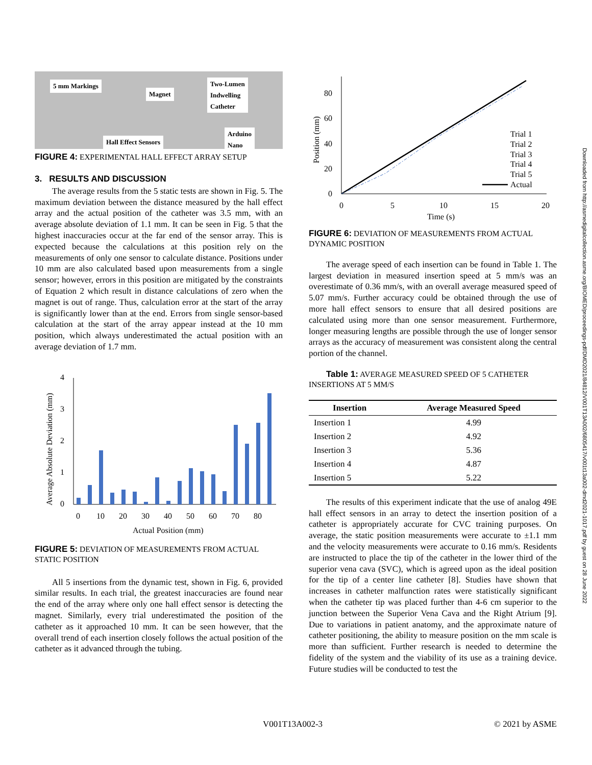5 mm Markings
Magnet
Two-Lumen
Indwelling
Catheter
Hall Effect Sensors
Arduino
Nano
FIGURE 4: EXPERIMENTAL HALL EFFECT ARRAY SETUP
3. RESULTS AND DISCUSSION
The average results from the 5 static tests are shown in Fig. 5. The maximum deviation between the distance measured by the hall effect array and the actual position of the catheter was 3.5 mm, with an average absolute deviation of 1.1 mm. It can be seen in Fig. 5 that the highest inaccuracies occur at the far end of the sensor array. This is expected because the calculations at this position rely on the measurements of only one sensor to calculate distance. Positions under 10 mm are also calculated based upon measurements from a single sensor; however, errors in this position are mitigated by the constraints of Equation 2 which result in distance calculations of zero when the magnet is out of range. Thus, calculation error at the start of the array is significantly lower than at the end. Errors from single sensor-based calculation at the start of the array appear instead at the 10 mm position, which always underestimated the actual position with an average deviation of 1.7 mm.
Average Absolute Deviation (mm)
0
1
2
3
4
0
10
20
30
40
50
60
70
80
Actual Position (mm)
FIGURE 5: DEVIATION OF MEASUREMENTS FROM ACTUAL STATIC POSITION
All 5 insertions from the dynamic test, shown in Fig. 6, provided similar results. In each trial, the greatest inaccuracies are found near the end of the array where only one hall effect sensor is detecting the magnet. Similarly, every trial underestimated the position of the catheter as it approached 10 mm. It can be seen however, that the overall trend of each insertion closely follows the actual position of the catheter as it advanced through the tubing.
Position (mm)
0
20
40
60
80
0
5
10
15
20
Time (s)
Trial 1
Trial 2
Trial 3
Trial 4
Trial 5
Actual
FIGURE 6: DEVIATION OF MEASUREMENTS FROM ACTUAL DYNAMIC POSITION
The average speed of each insertion can be found in Table 1. The largest deviation in measured insertion speed at 5 mm/s was an overestimate of 0.36 mm/s, with an overall average measured speed of 5.07 mm/s. Further accuracy could be obtained through the use of more hall effect sensors to ensure that all desired positions are calculated using more than one sensor measurement. Furthermore, longer measuring lengths are possible through the use of longer sensor arrays as the accuracy of measurement was consistent along the central portion of the channel.
Table 1: AVERAGE MEASURED SPEED OF 5 CATHETER INSERTIONS AT 5 MM/S
| Insertion | Average Measured Speed |
| --- | --- |
| Insertion 1 | 4.99 |
| Insertion 2 | 4.92 |
| Insertion 3 | 5.36 |
| Insertion 4 | 4.87 |
| Insertion 5 | 5.22 |
The results of this experiment indicate that the use of analog 49E hall effect sensors in an array to detect the insertion position of a catheter is appropriately accurate for CVC training purposes. On average, the static position measurements were accurate to ±1.1 mm and the velocity measurements were accurate to 0.16 mm/s. Residents are instructed to place the tip of the catheter in the lower third of the superior vena cava (SVC), which is agreed upon as the ideal position for the tip of a center line catheter [8]. Studies have shown that increases in catheter malfunction rates were statistically significant when the catheter tip was placed further than 4-6 cm superior to the junction between the Superior Vena Cava and the Right Atrium [9]. Due to variations in patient anatomy, and the approximate nature of catheter positioning, the ability to measure position on the mm scale is more than sufficient. Further research is needed to determine the fidelity of the system and the viability of its use as a training device. Future studies will be conducted to test the
Downloaded from http://asmedigitalcollection.asme.org/BIOMED/proceedings-pdf/DMD2021/84812/V001T13A002/6805417/v001t13a002-dmd2021-1017.pdf by guest on 28 June 2022
V001T13A002-3 © 2021 by ASME